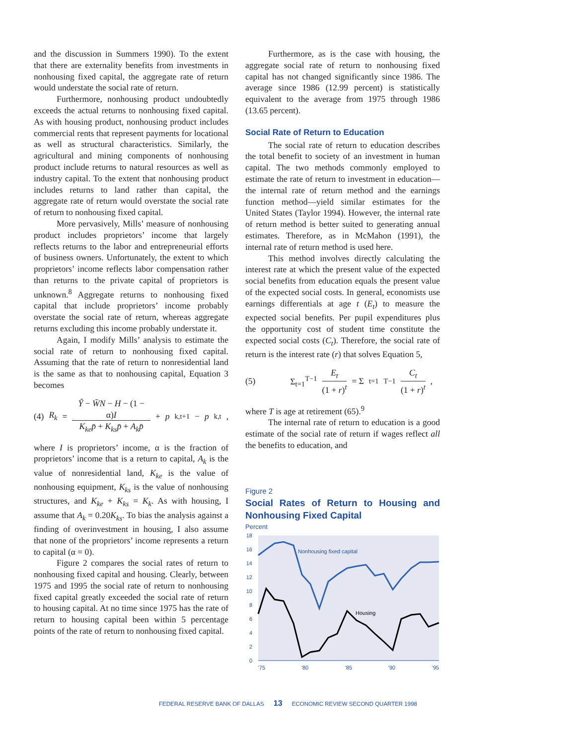and the discussion in Summers 1990). To the extent that there are externality benefits from investments in nonhousing fixed capital, the aggregate rate of return would understate the social rate of return.
Furthermore, nonhousing product undoubtedly exceeds the actual returns to nonhousing fixed capital. As with housing product, nonhousing product includes commercial rents that represent payments for locational as well as structural characteristics. Similarly, the agricultural and mining components of nonhousing product include returns to natural resources as well as industry capital. To the extent that nonhousing product includes returns to land rather than capital, the aggregate rate of return would overstate the social rate of return to nonhousing fixed capital.
More pervasively, Mills’ measure of nonhousing product includes proprietors’ income that largely reflects returns to the labor and entrepreneurial efforts of business owners. Unfortunately, the extent to which proprietors’ income reflects labor compensation rather than returns to the private capital of proprietors is unknown.<sup>8</sup> Aggregate returns to nonhousing fixed capital that include proprietors’ income probably overstate the social rate of return, whereas aggregate returns excluding this income probably understate it.
Again, I modify Mills’ analysis to estimate the social rate of return to nonhousing fixed capital. Assuming that the rate of return to nonresidential land is the same as that to nonhousing capital, Equation 3 becomes
(4) R<sub>k</sub> = Ŷ − W̄N − H − (1 − α)I K<sub>ke</sub>p̄ + K<sub>ks</sub>p̄ + A<sub>k</sub>p̄ + p<sub>k,t+1</sub> − p<sub>k,t</sub>,
where I is proprietors’ income, α is the fraction of proprietors’ income that is a return to capital, A<sub>k</sub> is the value of nonresidential land, K<sub>ke</sub> is the value of nonhousing equipment, K<sub>ks</sub> is the value of nonhousing structures, and K<sub>ke</sub> + K<sub>ks</sub> = K<sub>k</sub>. As with housing, I assume that A<sub>k</sub> = 0.20K<sub>ks</sub>. To bias the analysis against a finding of overinvestment in housing, I also assume that none of the proprietors’ income represents a return to capital (α = 0).
Figure 2 compares the social rates of return to nonhousing fixed capital and housing. Clearly, between 1975 and 1995 the social rate of return to nonhousing fixed capital greatly exceeded the social rate of return to housing capital. At no time since 1975 has the rate of return to housing capital been within 5 percentage points of the rate of return to nonhousing fixed capital.
Furthermore, as is the case with housing, the aggregate social rate of return to nonhousing fixed capital has not changed significantly since 1986. The average since 1986 (12.99 percent) is statistically equivalent to the average from 1975 through 1986 (13.65 percent).
Social Rate of Return to Education
The social rate of return to education describes the total benefit to society of an investment in human capital. The two methods commonly employed to estimate the rate of return to investment in education—the internal rate of return method and the earnings function method—yield similar estimates for the United States (Taylor 1994). However, the internal rate of return method is better suited to generating annual estimates. Therefore, as in McMahon (1991), the internal rate of return method is used here.
This method involves directly calculating the interest rate at which the present value of the expected social benefits from education equals the present value of the expected social costs. In general, economists use earnings differentials at age t (E<sub>t</sub>) to measure the expected social benefits. Per pupil expenditures plus the opportunity cost of student time constitute the expected social costs (C<sub>t</sub>). Therefore, the social rate of return is the interest rate (r) that solves Equation 5,
(5) Σ<sub>t=1</sub><sup>T−1</sup> E<sub>t</sub> (1 + r)<sup>t</sup> = Σ<sub>t=1</sub><sup>T−1</sup> C<sub>t</sub> (1 + r)<sup>t</sup>,
where T is age at retirement (65).<sup>9</sup>
The internal rate of return to education is a good estimate of the social rate of return if wages reflect all the benefits to education, and
Figure 2
Social Rates of Return to Housing and Nonhousing Fixed Capital
Percent
18
16
14
12
10
8
6
4
2
0
'75
'80
'85
'90
'95
Nonhousing fixed capital
Housing
FEDERAL RESERVE BANK OF DALLAS 13 ECONOMIC REVIEW SECOND QUARTER 1998